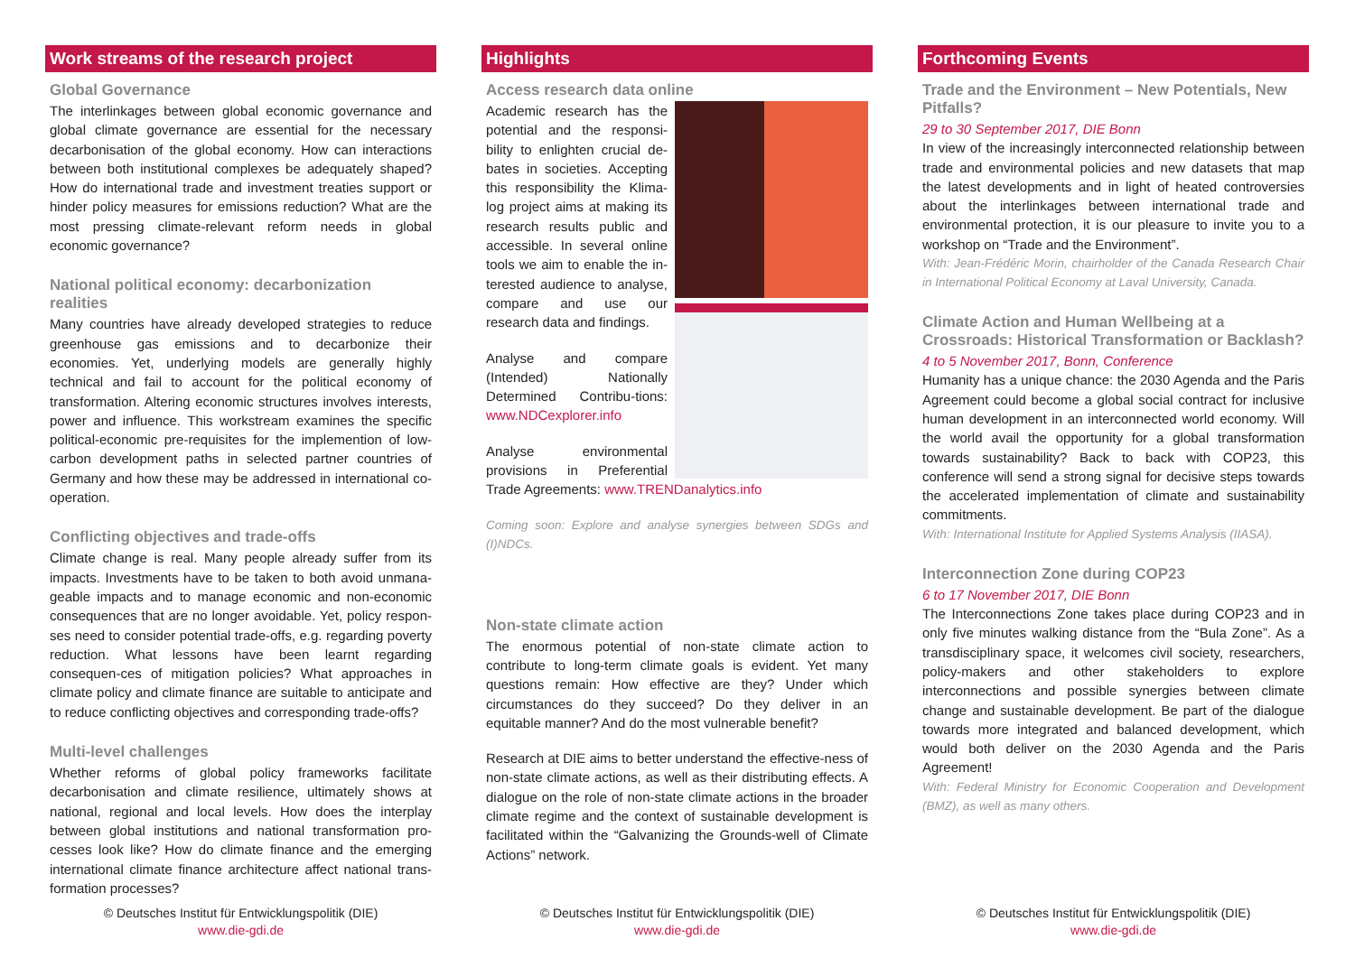Work streams of the research project
Global Governance
The interlinkages between global economic governance and global climate governance are essential for the necessary decarbonisation of the global economy. How can interactions between both institutional complexes be adequately shaped? How do international trade and investment treaties support or hinder policy measures for emissions reduction? What are the most pressing climate-relevant reform needs in global economic governance?
National political economy: decarbonization realities
Many countries have already developed strategies to reduce greenhouse gas emissions and to decarbonize their economies. Yet, underlying models are generally highly technical and fail to account for the political economy of transformation. Altering economic structures involves interests, power and influence. This workstream examines the specific political-economic pre-requisites for the implemention of low-carbon development paths in selected partner countries of Germany and how these may be addressed in international co-operation.
Conflicting objectives and trade-offs
Climate change is real. Many people already suffer from its impacts. Investments have to be taken to both avoid unmana-geable impacts and to manage economic and non-economic consequences that are no longer avoidable. Yet, policy respon-ses need to consider potential trade-offs, e.g. regarding poverty reduction. What lessons have been learnt regarding consequen-ces of mitigation policies? What approaches in climate policy and climate finance are suitable to anticipate and to reduce conflicting objectives and corresponding trade-offs?
Multi-level challenges
Whether reforms of global policy frameworks facilitate decarbonisation and climate resilience, ultimately shows at national, regional and local levels. How does the interplay between global institutions and national transformation pro-cesses look like? How do climate finance and the emerging international climate finance architecture affect national trans-formation processes?
© Deutsches Institut für Entwicklungspolitik (DIE)
www.die-gdi.de
Highlights
Access research data online
Academic research has the potential and the responsi-bility to enlighten crucial de-bates in societies. Accepting this responsibility the Klima-log project aims at making its research results public and accessible. In several online tools we aim to enable the in-terested audience to analyse, compare and use our research data and findings.
Analyse and compare (Intended) Nationally Determined Contribu-tions: www.NDCexplorer.info
Analyse environmental provisions in Preferential Trade Agreements: www.TRENDanalytics.info
Coming soon: Explore and analyse synergies between SDGs and (I)NDCs.
Non-state climate action
The enormous potential of non-state climate action to contribute to long-term climate goals is evident. Yet many questions remain: How effective are they? Under which circumstances do they succeed? Do they deliver in an equitable manner? And do the most vulnerable benefit?
Research at DIE aims to better understand the effective-ness of non-state climate actions, as well as their distributing effects. A dialogue on the role of non-state climate actions in the broader climate regime and the context of sustainable development is facilitated within the “Galvanizing the Grounds-well of Climate Actions” network.
© Deutsches Institut für Entwicklungspolitik (DIE)
www.die-gdi.de
Forthcoming Events
Trade and the Environment – New Potentials, New Pitfalls?
29 to 30 September 2017, DIE Bonn
In view of the increasingly interconnected relationship between trade and environmental policies and new datasets that map the latest developments and in light of heated controversies about the interlinkages between international trade and environmental protection, it is our pleasure to invite you to a workshop on “Trade and the Environment”.
With: Jean-Frédéric Morin, chairholder of the Canada Research Chair in International Political Economy at Laval University, Canada.
Climate Action and Human Wellbeing at a Crossroads: Historical Transformation or Backlash?
4 to 5 November 2017, Bonn, Conference
Humanity has a unique chance: the 2030 Agenda and the Paris Agreement could become a global social contract for inclusive human development in an interconnected world economy. Will the world avail the opportunity for a global transformation towards sustainability? Back to back with COP23, this conference will send a strong signal for decisive steps towards the accelerated implementation of climate and sustainability commitments.
With: International Institute for Applied Systems Analysis (IIASA).
Interconnection Zone during COP23
6 to 17 November 2017, DIE Bonn
The Interconnections Zone takes place during COP23 and in only five minutes walking distance from the “Bula Zone”. As a transdisciplinary space, it welcomes civil society, researchers, policy-makers and other stakeholders to explore interconnections and possible synergies between climate change and sustainable development. Be part of the dialogue towards more integrated and balanced development, which would both deliver on the 2030 Agenda and the Paris Agreement!
With: Federal Ministry for Economic Cooperation and Development (BMZ), as well as many others.
© Deutsches Institut für Entwicklungspolitik (DIE)
www.die-gdi.de